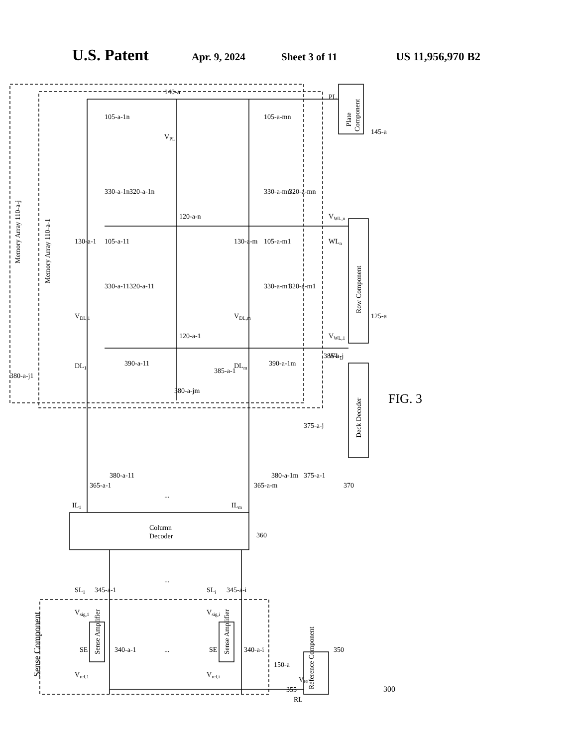U.S. Patent Apr. 9, 2024 Sheet 3 of 11 US 11,956,970 B2
Memory Array 110-a-j
Memory Array 110-a-1
Plate
Component
Row Component
Deck Decoder
Column
Decoder
Sense Component
Sense Amplifier
Sense Amplifier
Reference Component
SE
SE
150-a
350
355
RL
VRL
SL1
345-a-1
SLi
345-a-i
360
IL1
ILm
365-a-1
365-a-m
380-a-11
380-a-1m
380-a-j1
380-a-jm
375-a-1
375-a-j
370
DL1
DLm
VDL,1
VDL,m
390-a-11
390-a-1m
385-a-1
385-a-j
130-a-1
130-a-m
140-a
VPL
PL
145-a
105-a-1n
330-a-1n
320-a-1n
105-a-mn
330-a-mn
320-a-mn
105-a-11
330-a-11
320-a-11
105-a-m1
330-a-m1
320-a-m1
120-a-n
120-a-1
VWL,n
WLn
VWL,1
WL1
125-a
Vref,1
Vsig,1
Vref,i
Vsig,i
340-a-1
340-a-i
FIG. 3
300
...
...
...